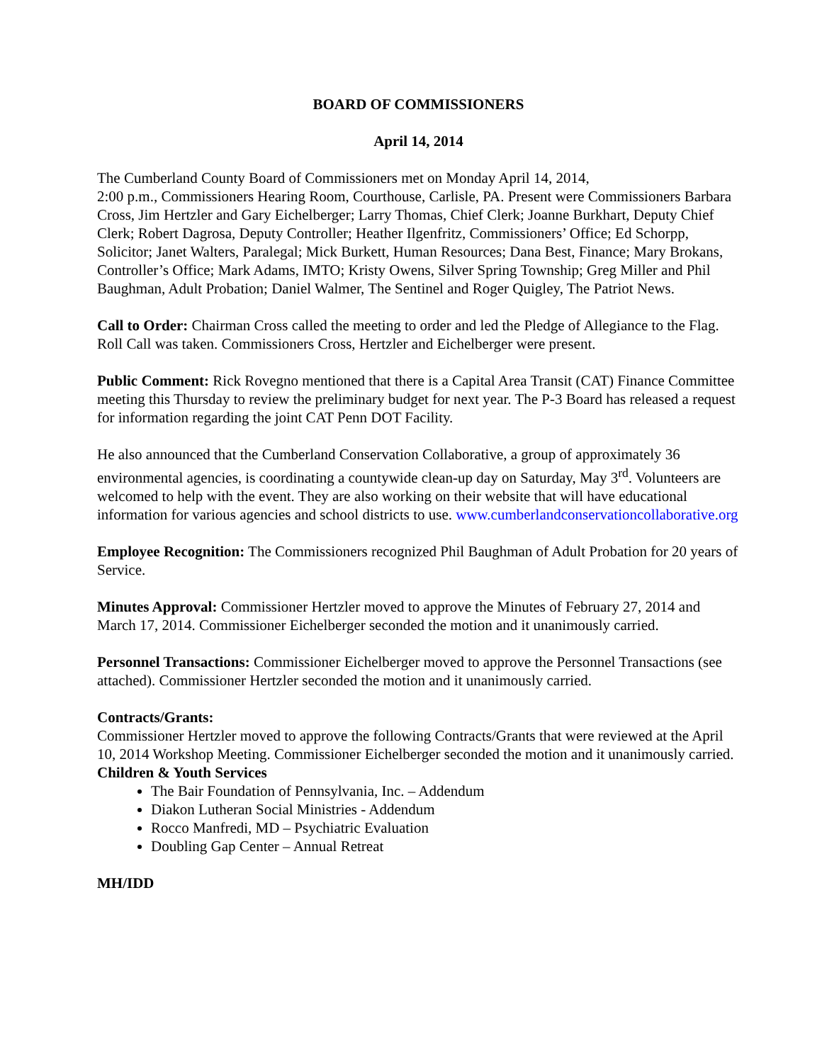BOARD OF COMMISSIONERS
April 14, 2014
The Cumberland County Board of Commissioners met on Monday April 14, 2014,
2:00 p.m., Commissioners Hearing Room, Courthouse, Carlisle, PA. Present were Commissioners Barbara Cross, Jim Hertzler and Gary Eichelberger; Larry Thomas, Chief Clerk; Joanne Burkhart, Deputy Chief Clerk; Robert Dagrosa, Deputy Controller; Heather Ilgenfritz, Commissioners’ Office; Ed Schorpp, Solicitor; Janet Walters, Paralegal; Mick Burkett, Human Resources; Dana Best, Finance; Mary Brokans, Controller’s Office; Mark Adams, IMTO; Kristy Owens, Silver Spring Township; Greg Miller and Phil Baughman, Adult Probation; Daniel Walmer, The Sentinel and Roger Quigley, The Patriot News.
Call to Order: Chairman Cross called the meeting to order and led the Pledge of Allegiance to the Flag. Roll Call was taken. Commissioners Cross, Hertzler and Eichelberger were present.
Public Comment: Rick Rovegno mentioned that there is a Capital Area Transit (CAT) Finance Committee meeting this Thursday to review the preliminary budget for next year. The P-3 Board has released a request for information regarding the joint CAT Penn DOT Facility.
He also announced that the Cumberland Conservation Collaborative, a group of approximately 36 environmental agencies, is coordinating a countywide clean-up day on Saturday, May 3<sup>rd</sup>. Volunteers are welcomed to help with the event. They are also working on their website that will have educational information for various agencies and school districts to use. www.cumberlandconservationcollaborative.org
Employee Recognition: The Commissioners recognized Phil Baughman of Adult Probation for 20 years of Service.
Minutes Approval: Commissioner Hertzler moved to approve the Minutes of February 27, 2014 and March 17, 2014. Commissioner Eichelberger seconded the motion and it unanimously carried.
Personnel Transactions: Commissioner Eichelberger moved to approve the Personnel Transactions (see attached). Commissioner Hertzler seconded the motion and it unanimously carried.
Contracts/Grants:
Commissioner Hertzler moved to approve the following Contracts/Grants that were reviewed at the April 10, 2014 Workshop Meeting. Commissioner Eichelberger seconded the motion and it unanimously carried.
Children & Youth Services
The Bair Foundation of Pennsylvania, Inc. – Addendum
Diakon Lutheran Social Ministries - Addendum
Rocco Manfredi, MD – Psychiatric Evaluation
Doubling Gap Center – Annual Retreat
MH/IDD